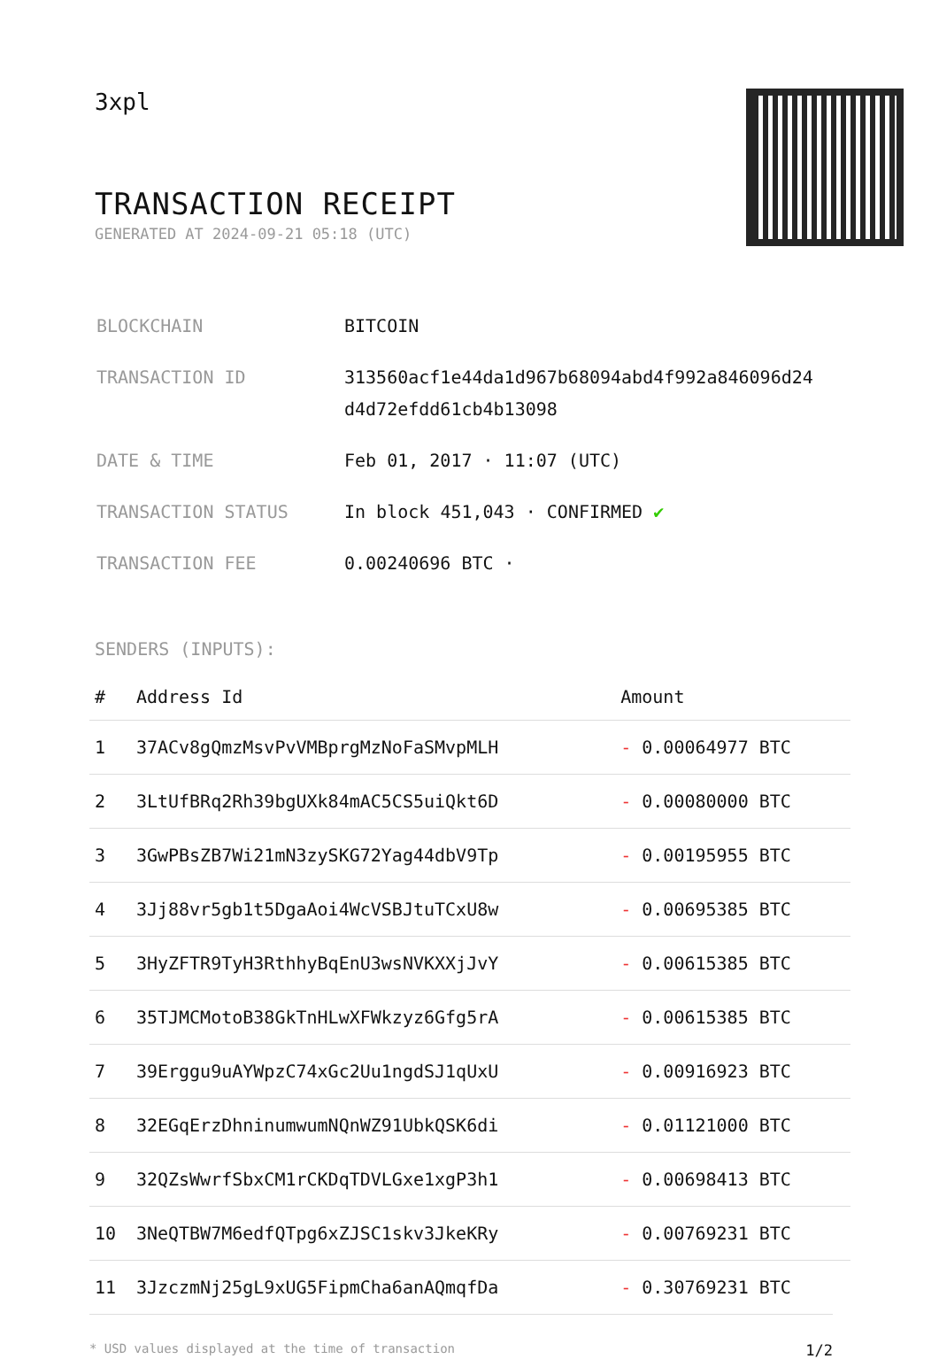3xpl
TRANSACTION RECEIPT
GENERATED AT 2024-09-21 05:18 (UTC)
| BLOCKCHAIN | BITCOIN |
| TRANSACTION ID | 313560acf1e44da1d967b68094abd4f992a846096d24 d4d72efdd61cb4b13098 |
| DATE & TIME | Feb 01, 2017 · 11:07 (UTC) |
| TRANSACTION STATUS | In block 451,043 · CONFIRMED ✔ |
| TRANSACTION FEE | 0.00240696 BTC · |
SENDERS (INPUTS):
| # | Address Id | Amount |
| --- | --- | --- |
| 1 | 37ACv8gQmzMsvPvVMBprgMzNoFaSMvpMLH | - 0.00064977 BTC |
| 2 | 3LtUfBRq2Rh39bgUXk84mAC5CS5uiQkt6D | - 0.00080000 BTC |
| 3 | 3GwPBsZB7Wi21mN3zySKG72Yag44dbV9Tp | - 0.00195955 BTC |
| 4 | 3Jj88vr5gb1t5DgaAoi4WcVSBJtuTCxU8w | - 0.00695385 BTC |
| 5 | 3HyZFTR9TyH3RthhyBqEnU3wsNVKXXjJvY | - 0.00615385 BTC |
| 6 | 35TJMCMotoB38GkTnHLwXFWkzyz6Gfg5rA | - 0.00615385 BTC |
| 7 | 39Erggu9uAYWpzC74xGc2Uu1ngdSJ1qUxU | - 0.00916923 BTC |
| 8 | 32EGqErzDhninumwumNQnWZ91UbkQSK6di | - 0.01121000 BTC |
| 9 | 32QZsWwrfSbxCM1rCKDqTDVLGxe1xgP3h1 | - 0.00698413 BTC |
| 10 | 3NeQTBW7M6edfQTpg6xZJSC1skv3JkeKRy | - 0.00769231 BTC |
| 11 | 3JzczmNj25gL9xUG5FipmCha6anAQmqfDa | - 0.30769231 BTC |
* USD values displayed at the time of transaction 1/2